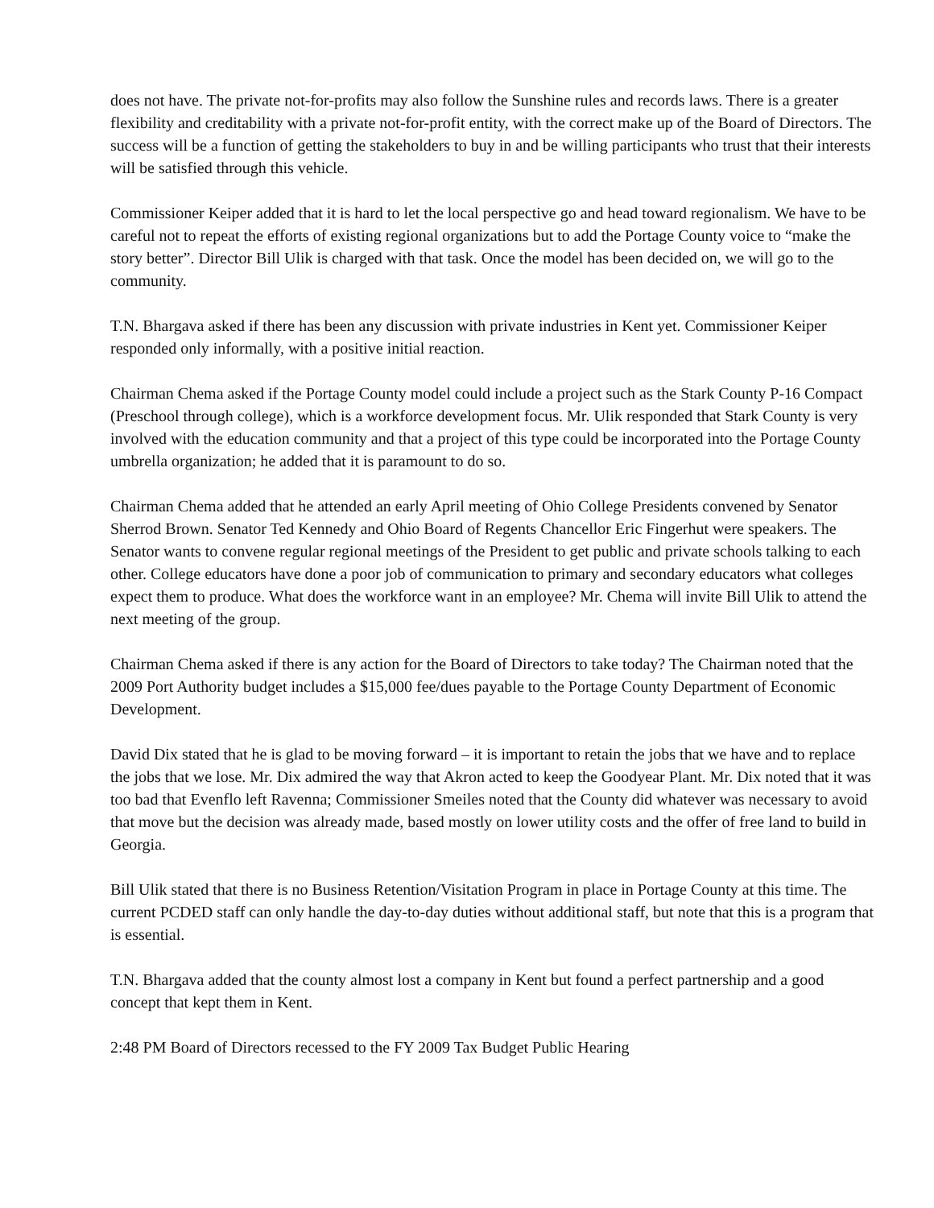does not have. The private not-for-profits may also follow the Sunshine rules and records laws. There is a greater flexibility and creditability with a private not-for-profit entity, with the correct make up of the Board of Directors. The success will be a function of getting the stakeholders to buy in and be willing participants who trust that their interests will be satisfied through this vehicle.
Commissioner Keiper added that it is hard to let the local perspective go and head toward regionalism. We have to be careful not to repeat the efforts of existing regional organizations but to add the Portage County voice to “make the story better”. Director Bill Ulik is charged with that task. Once the model has been decided on, we will go to the community.
T.N. Bhargava asked if there has been any discussion with private industries in Kent yet. Commissioner Keiper responded only informally, with a positive initial reaction.
Chairman Chema asked if the Portage County model could include a project such as the Stark County P-16 Compact (Preschool through college), which is a workforce development focus. Mr. Ulik responded that Stark County is very involved with the education community and that a project of this type could be incorporated into the Portage County umbrella organization; he added that it is paramount to do so.
Chairman Chema added that he attended an early April meeting of Ohio College Presidents convened by Senator Sherrod Brown. Senator Ted Kennedy and Ohio Board of Regents Chancellor Eric Fingerhut were speakers. The Senator wants to convene regular regional meetings of the President to get public and private schools talking to each other. College educators have done a poor job of communication to primary and secondary educators what colleges expect them to produce. What does the workforce want in an employee? Mr. Chema will invite Bill Ulik to attend the next meeting of the group.
Chairman Chema asked if there is any action for the Board of Directors to take today? The Chairman noted that the 2009 Port Authority budget includes a $15,000 fee/dues payable to the Portage County Department of Economic Development.
David Dix stated that he is glad to be moving forward – it is important to retain the jobs that we have and to replace the jobs that we lose. Mr. Dix admired the way that Akron acted to keep the Goodyear Plant. Mr. Dix noted that it was too bad that Evenflo left Ravenna; Commissioner Smeiles noted that the County did whatever was necessary to avoid that move but the decision was already made, based mostly on lower utility costs and the offer of free land to build in Georgia.
Bill Ulik stated that there is no Business Retention/Visitation Program in place in Portage County at this time. The current PCDED staff can only handle the day-to-day duties without additional staff, but note that this is a program that is essential.
T.N. Bhargava added that the county almost lost a company in Kent but found a perfect partnership and a good concept that kept them in Kent.
2:48 PM Board of Directors recessed to the FY 2009 Tax Budget Public Hearing